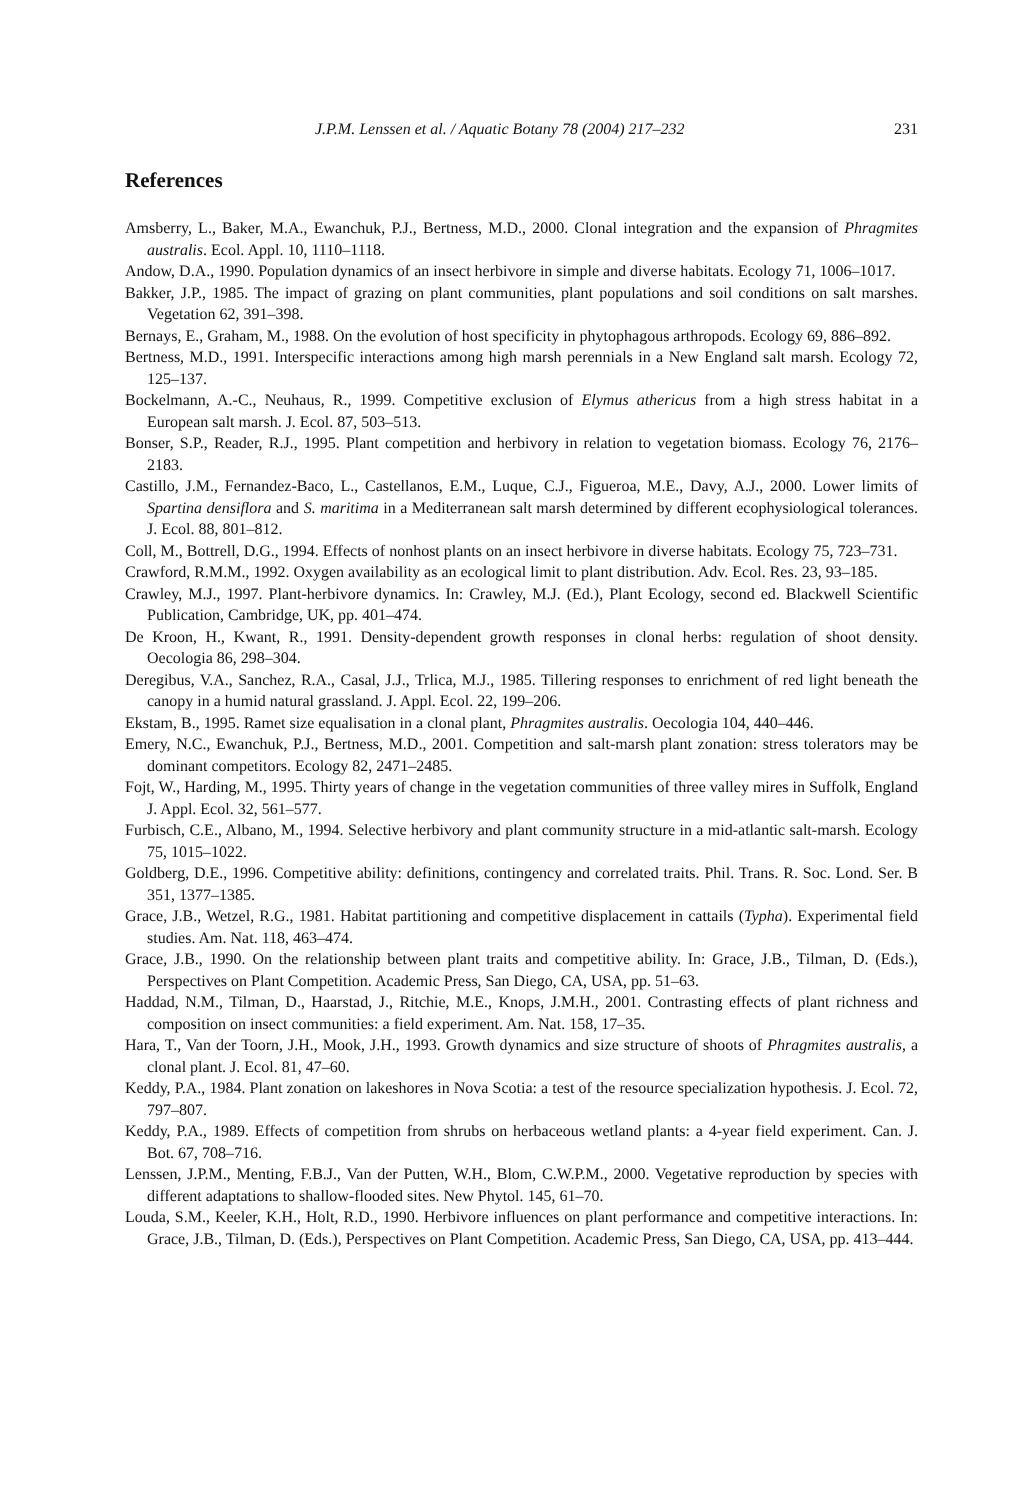J.P.M. Lenssen et al. / Aquatic Botany 78 (2004) 217–232 231
References
Amsberry, L., Baker, M.A., Ewanchuk, P.J., Bertness, M.D., 2000. Clonal integration and the expansion of Phragmites australis. Ecol. Appl. 10, 1110–1118.
Andow, D.A., 1990. Population dynamics of an insect herbivore in simple and diverse habitats. Ecology 71, 1006–1017.
Bakker, J.P., 1985. The impact of grazing on plant communities, plant populations and soil conditions on salt marshes. Vegetation 62, 391–398.
Bernays, E., Graham, M., 1988. On the evolution of host specificity in phytophagous arthropods. Ecology 69, 886–892.
Bertness, M.D., 1991. Interspecific interactions among high marsh perennials in a New England salt marsh. Ecology 72, 125–137.
Bockelmann, A.-C., Neuhaus, R., 1999. Competitive exclusion of Elymus athericus from a high stress habitat in a European salt marsh. J. Ecol. 87, 503–513.
Bonser, S.P., Reader, R.J., 1995. Plant competition and herbivory in relation to vegetation biomass. Ecology 76, 2176–2183.
Castillo, J.M., Fernandez-Baco, L., Castellanos, E.M., Luque, C.J., Figueroa, M.E., Davy, A.J., 2000. Lower limits of Spartina densiflora and S. maritima in a Mediterranean salt marsh determined by different ecophysiological tolerances. J. Ecol. 88, 801–812.
Coll, M., Bottrell, D.G., 1994. Effects of nonhost plants on an insect herbivore in diverse habitats. Ecology 75, 723–731.
Crawford, R.M.M., 1992. Oxygen availability as an ecological limit to plant distribution. Adv. Ecol. Res. 23, 93–185.
Crawley, M.J., 1997. Plant-herbivore dynamics. In: Crawley, M.J. (Ed.), Plant Ecology, second ed. Blackwell Scientific Publication, Cambridge, UK, pp. 401–474.
De Kroon, H., Kwant, R., 1991. Density-dependent growth responses in clonal herbs: regulation of shoot density. Oecologia 86, 298–304.
Deregibus, V.A., Sanchez, R.A., Casal, J.J., Trlica, M.J., 1985. Tillering responses to enrichment of red light beneath the canopy in a humid natural grassland. J. Appl. Ecol. 22, 199–206.
Ekstam, B., 1995. Ramet size equalisation in a clonal plant, Phragmites australis. Oecologia 104, 440–446.
Emery, N.C., Ewanchuk, P.J., Bertness, M.D., 2001. Competition and salt-marsh plant zonation: stress tolerators may be dominant competitors. Ecology 82, 2471–2485.
Fojt, W., Harding, M., 1995. Thirty years of change in the vegetation communities of three valley mires in Suffolk, England J. Appl. Ecol. 32, 561–577.
Furbisch, C.E., Albano, M., 1994. Selective herbivory and plant community structure in a mid-atlantic salt-marsh. Ecology 75, 1015–1022.
Goldberg, D.E., 1996. Competitive ability: definitions, contingency and correlated traits. Phil. Trans. R. Soc. Lond. Ser. B 351, 1377–1385.
Grace, J.B., Wetzel, R.G., 1981. Habitat partitioning and competitive displacement in cattails (Typha). Experimental field studies. Am. Nat. 118, 463–474.
Grace, J.B., 1990. On the relationship between plant traits and competitive ability. In: Grace, J.B., Tilman, D. (Eds.), Perspectives on Plant Competition. Academic Press, San Diego, CA, USA, pp. 51–63.
Haddad, N.M., Tilman, D., Haarstad, J., Ritchie, M.E., Knops, J.M.H., 2001. Contrasting effects of plant richness and composition on insect communities: a field experiment. Am. Nat. 158, 17–35.
Hara, T., Van der Toorn, J.H., Mook, J.H., 1993. Growth dynamics and size structure of shoots of Phragmites australis, a clonal plant. J. Ecol. 81, 47–60.
Keddy, P.A., 1984. Plant zonation on lakeshores in Nova Scotia: a test of the resource specialization hypothesis. J. Ecol. 72, 797–807.
Keddy, P.A., 1989. Effects of competition from shrubs on herbaceous wetland plants: a 4-year field experiment. Can. J. Bot. 67, 708–716.
Lenssen, J.P.M., Menting, F.B.J., Van der Putten, W.H., Blom, C.W.P.M., 2000. Vegetative reproduction by species with different adaptations to shallow-flooded sites. New Phytol. 145, 61–70.
Louda, S.M., Keeler, K.H., Holt, R.D., 1990. Herbivore influences on plant performance and competitive interactions. In: Grace, J.B., Tilman, D. (Eds.), Perspectives on Plant Competition. Academic Press, San Diego, CA, USA, pp. 413–444.